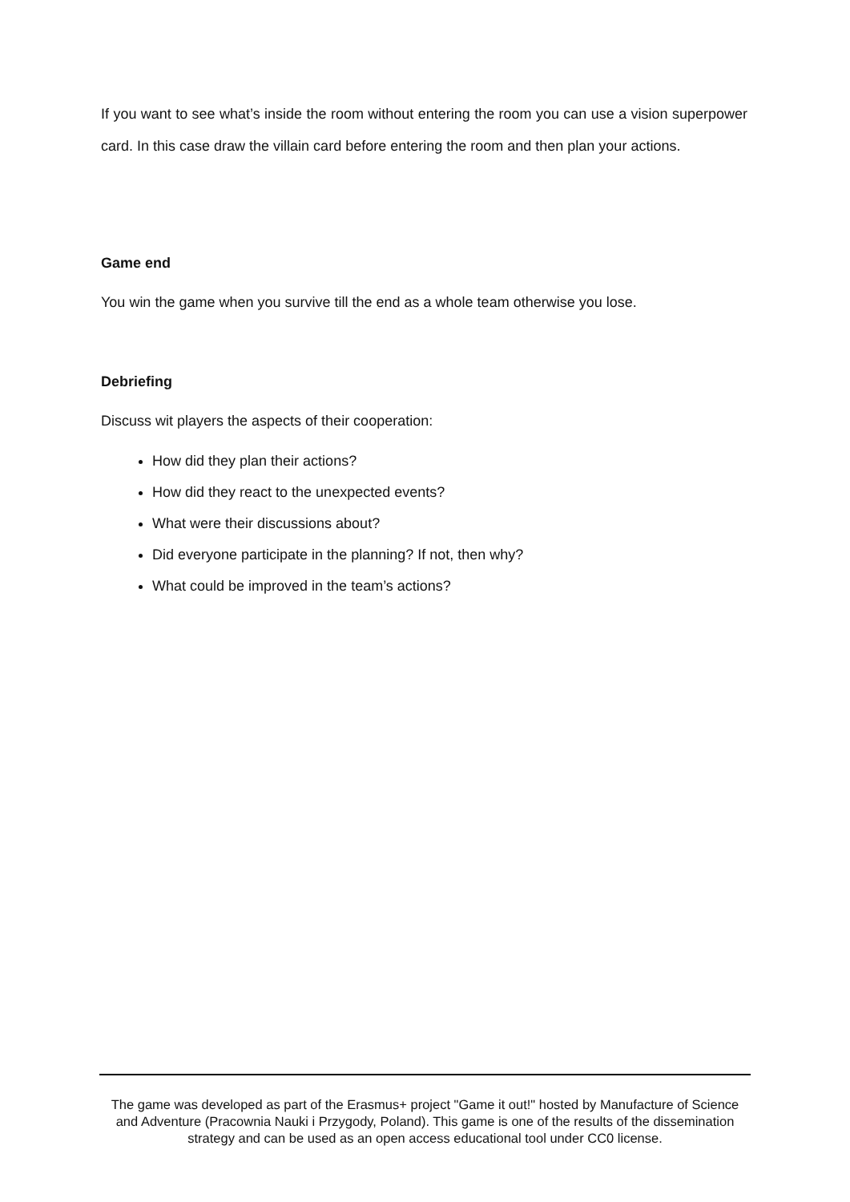If you want to see what’s inside the room without entering the room you can use a vision superpower card. In this case draw the villain card before entering the room and then plan your actions.
Game end
You win the game when you survive till the end as a whole team otherwise you lose.
Debriefing
Discuss wit players the aspects of their cooperation:
How did they plan their actions?
How did they react to the unexpected events?
What were their discussions about?
Did everyone participate in the planning? If not, then why?
What could be improved in the team’s actions?
The game was developed as part of the Erasmus+ project "Game it out!" hosted by Manufacture of Science and Adventure (Pracownia Nauki i Przygody, Poland). This game is one of the results of the dissemination strategy and can be used as an open access educational tool under CC0 license.